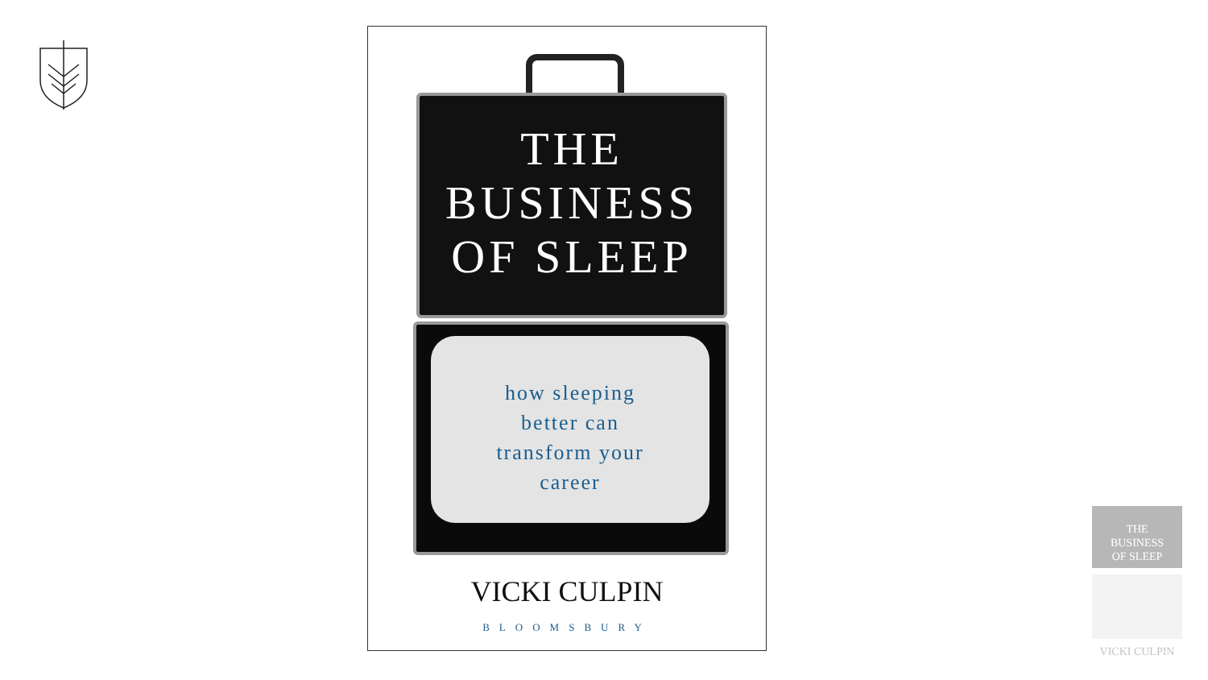THE
BUSINESS
OF SLEEP
how sleeping
better can
transform your
career
VICKI CULPIN
BLOOMSBURY
THE
BUSINESS
OF SLEEP
VICKI CULPIN